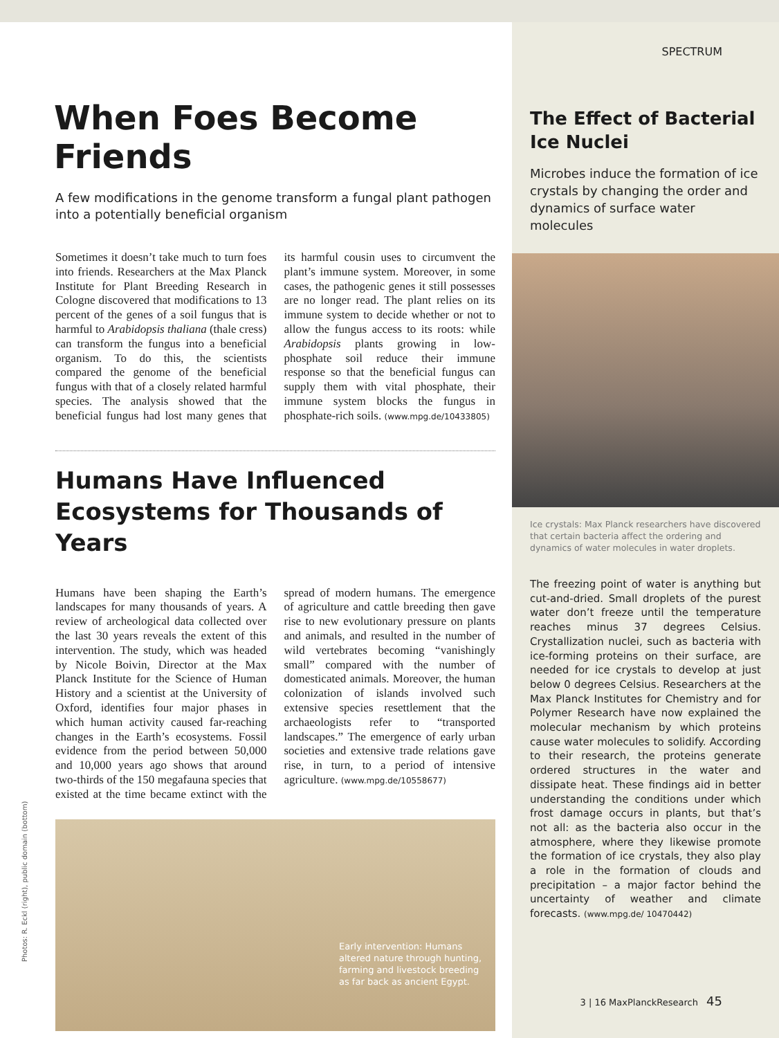SPECTRUM
When Foes Become Friends
A few modifications in the genome transform a fungal plant pathogen into a potentially beneficial organism
Sometimes it doesn’t take much to turn foes into friends. Researchers at the Max Planck Institute for Plant Breeding Research in Cologne discovered that modifications to 13 percent of the genes of a soil fungus that is harmful to Arabidopsis thaliana (thale cress) can transform the fungus into a beneficial organism. To do this, the scientists compared the genome of the beneficial fungus with that of a closely related harmful species. The analysis showed that the beneficial fungus had lost many genes that its harmful cousin uses to circumvent the plant’s immune system. Moreover, in some cases, the pathogenic genes it still possesses are no longer read. The plant relies on its immune system to decide whether or not to allow the fungus access to its roots: while Arabidopsis plants growing in low-phosphate soil reduce their immune response so that the beneficial fungus can supply them with vital phosphate, their immune system blocks the fungus in phosphate-rich soils. (www.mpg.de/10433805)
Humans Have Influenced Ecosystems for Thousands of Years
Humans have been shaping the Earth’s landscapes for many thousands of years. A review of archeological data collected over the last 30 years reveals the extent of this intervention. The study, which was headed by Nicole Boivin, Director at the Max Planck Institute for the Science of Human History and a scientist at the University of Oxford, identifies four major phases in which human activity caused far-reaching changes in the Earth’s ecosystems. Fossil evidence from the period between 50,000 and 10,000 years ago shows that around two-thirds of the 150 megafauna species that existed at the time became extinct with the spread of modern humans. The emergence of agriculture and cattle breeding then gave rise to new evolutionary pressure on plants and animals, and resulted in the number of wild vertebrates becoming “vanishingly small” compared with the number of domesticated animals. Moreover, the human colonization of islands involved such extensive species resettlement that the archaeologists refer to “transported landscapes.” The emergence of early urban societies and extensive trade relations gave rise, in turn, to a period of intensive agriculture. (www.mpg.de/10558677)
Early intervention: Humans altered nature through hunting, farming and livestock breeding as far back as ancient Egypt.
The Effect of Bacterial Ice Nuclei
Microbes induce the formation of ice crystals by changing the order and dynamics of surface water molecules
Ice crystals: Max Planck researchers have discovered that certain bacteria affect the ordering and dynamics of water molecules in water droplets.
The freezing point of water is anything but cut-and-dried. Small droplets of the purest water don’t freeze until the temperature reaches minus 37 degrees Celsius. Crystallization nuclei, such as bacteria with ice-forming proteins on their surface, are needed for ice crystals to develop at just below 0 degrees Celsius. Researchers at the Max Planck Institutes for Chemistry and for Polymer Research have now explained the molecular mechanism by which proteins cause water molecules to solidify. According to their research, the proteins generate ordered structures in the water and dissipate heat. These findings aid in better understanding the conditions under which frost damage occurs in plants, but that’s not all: as the bacteria also occur in the atmosphere, where they likewise promote the formation of ice crystals, they also play a role in the formation of clouds and precipitation – a major factor behind the uncertainty of weather and climate forecasts. (www.mpg.de/ 10470442)
Photos: R. Eckl (right), public domain (bottom)
3 | 16 MaxPlanckResearch 45